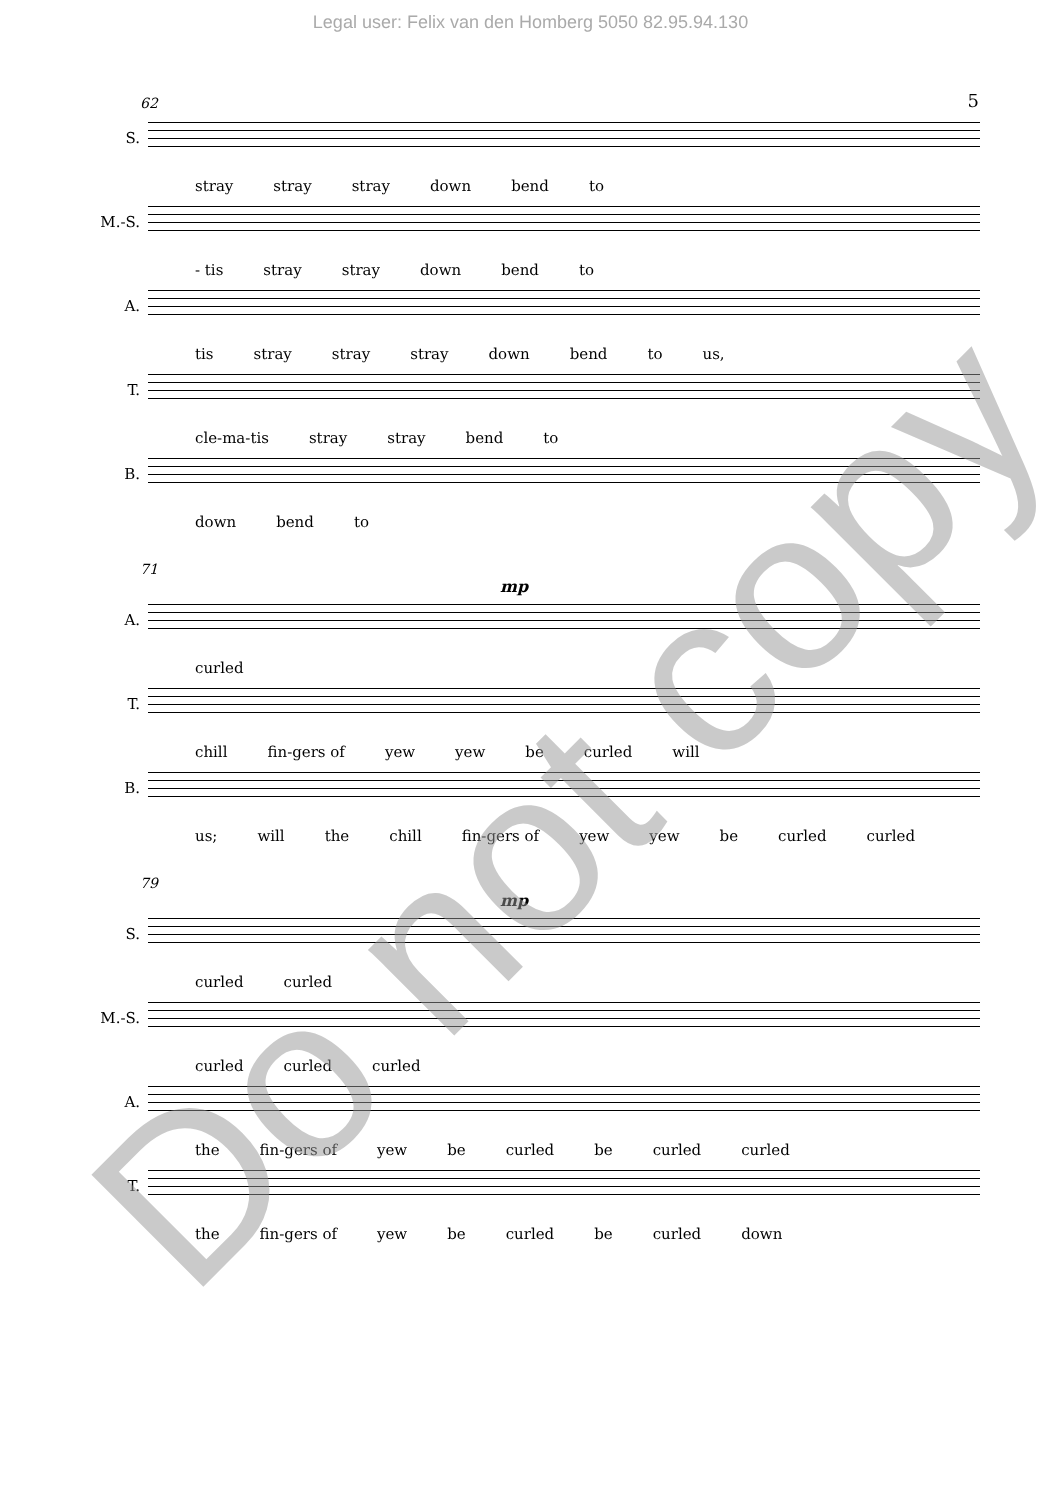Legal user: Felix van den Homberg 5050 82.95.94.130
5
62
S.
stray stray stray down bend to
M.-S.
- tis stray stray down bend to
A.
tis stray stray stray down bend to us,
T.
cle-ma-tis stray stray bend to
B.
down bend to
71
mp
A.
curled
T.
chill fin-gers of yew yew be curled will
B.
us; will the chill fin-gers of yew yew be curled curled
79
mp
S.
curled curled
M.-S.
curled curled curled
A.
the fin-gers of yew be curled be curled curled
T.
the fin-gers of yew be curled be curled down
Do not copy